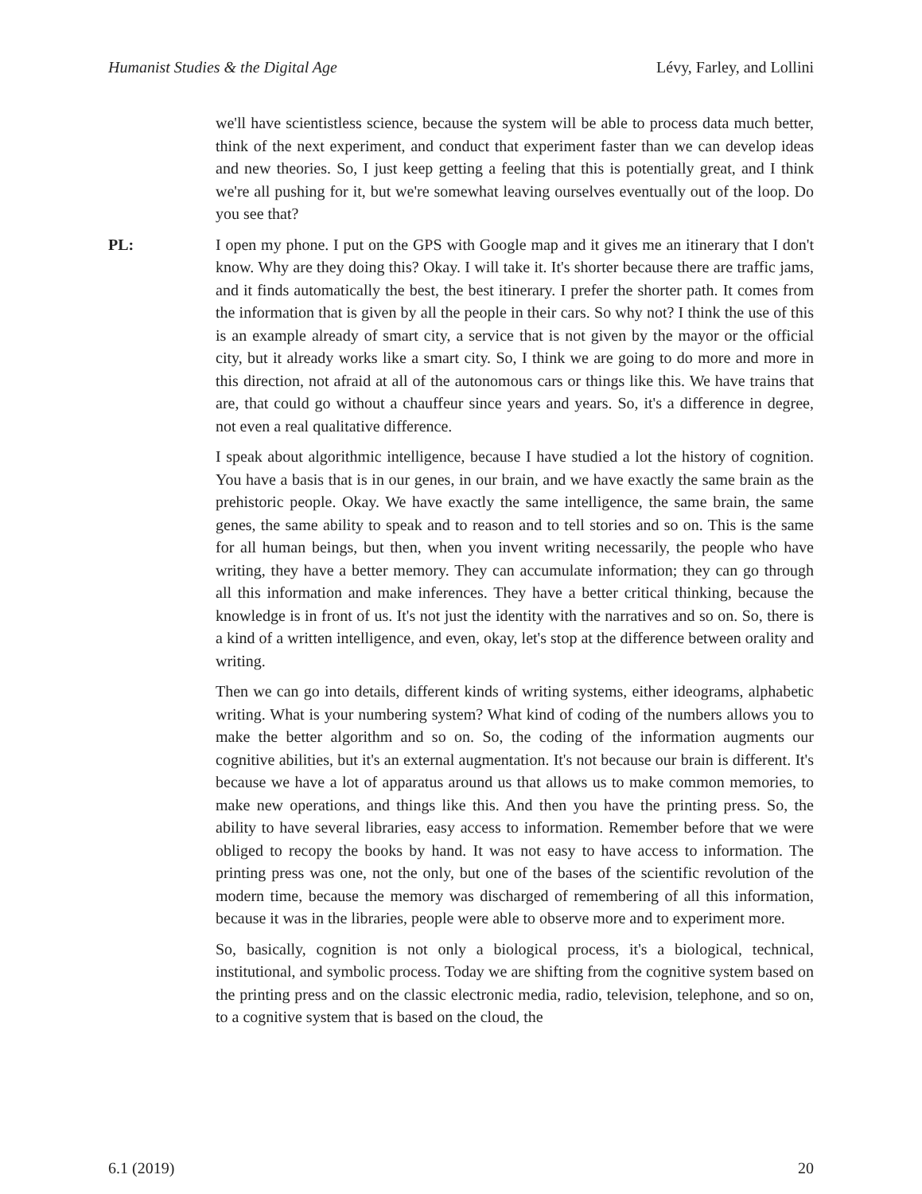Humanist Studies & the Digital Age Lévy, Farley, and Lollini
we'll have scientistless science, because the system will be able to process data much better, think of the next experiment, and conduct that experiment faster than we can develop ideas and new theories. So, I just keep getting a feeling that this is potentially great, and I think we're all pushing for it, but we're somewhat leaving ourselves eventually out of the loop. Do you see that?
PL: I open my phone. I put on the GPS with Google map and it gives me an itinerary that I don't know. Why are they doing this? Okay. I will take it. It's shorter because there are traffic jams, and it finds automatically the best, the best itinerary. I prefer the shorter path. It comes from the information that is given by all the people in their cars. So why not? I think the use of this is an example already of smart city, a service that is not given by the mayor or the official city, but it already works like a smart city. So, I think we are going to do more and more in this direction, not afraid at all of the autonomous cars or things like this. We have trains that are, that could go without a chauffeur since years and years. So, it's a difference in degree, not even a real qualitative difference.
I speak about algorithmic intelligence, because I have studied a lot the history of cognition. You have a basis that is in our genes, in our brain, and we have exactly the same brain as the prehistoric people. Okay. We have exactly the same intelligence, the same brain, the same genes, the same ability to speak and to reason and to tell stories and so on. This is the same for all human beings, but then, when you invent writing necessarily, the people who have writing, they have a better memory. They can accumulate information; they can go through all this information and make inferences. They have a better critical thinking, because the knowledge is in front of us. It's not just the identity with the narratives and so on. So, there is a kind of a written intelligence, and even, okay, let's stop at the difference between orality and writing.
Then we can go into details, different kinds of writing systems, either ideograms, alphabetic writing. What is your numbering system? What kind of coding of the numbers allows you to make the better algorithm and so on. So, the coding of the information augments our cognitive abilities, but it's an external augmentation. It's not because our brain is different. It's because we have a lot of apparatus around us that allows us to make common memories, to make new operations, and things like this. And then you have the printing press. So, the ability to have several libraries, easy access to information. Remember before that we were obliged to recopy the books by hand. It was not easy to have access to information. The printing press was one, not the only, but one of the bases of the scientific revolution of the modern time, because the memory was discharged of remembering of all this information, because it was in the libraries, people were able to observe more and to experiment more.
So, basically, cognition is not only a biological process, it's a biological, technical, institutional, and symbolic process. Today we are shifting from the cognitive system based on the printing press and on the classic electronic media, radio, television, telephone, and so on, to a cognitive system that is based on the cloud, the
6.1 (2019) 20